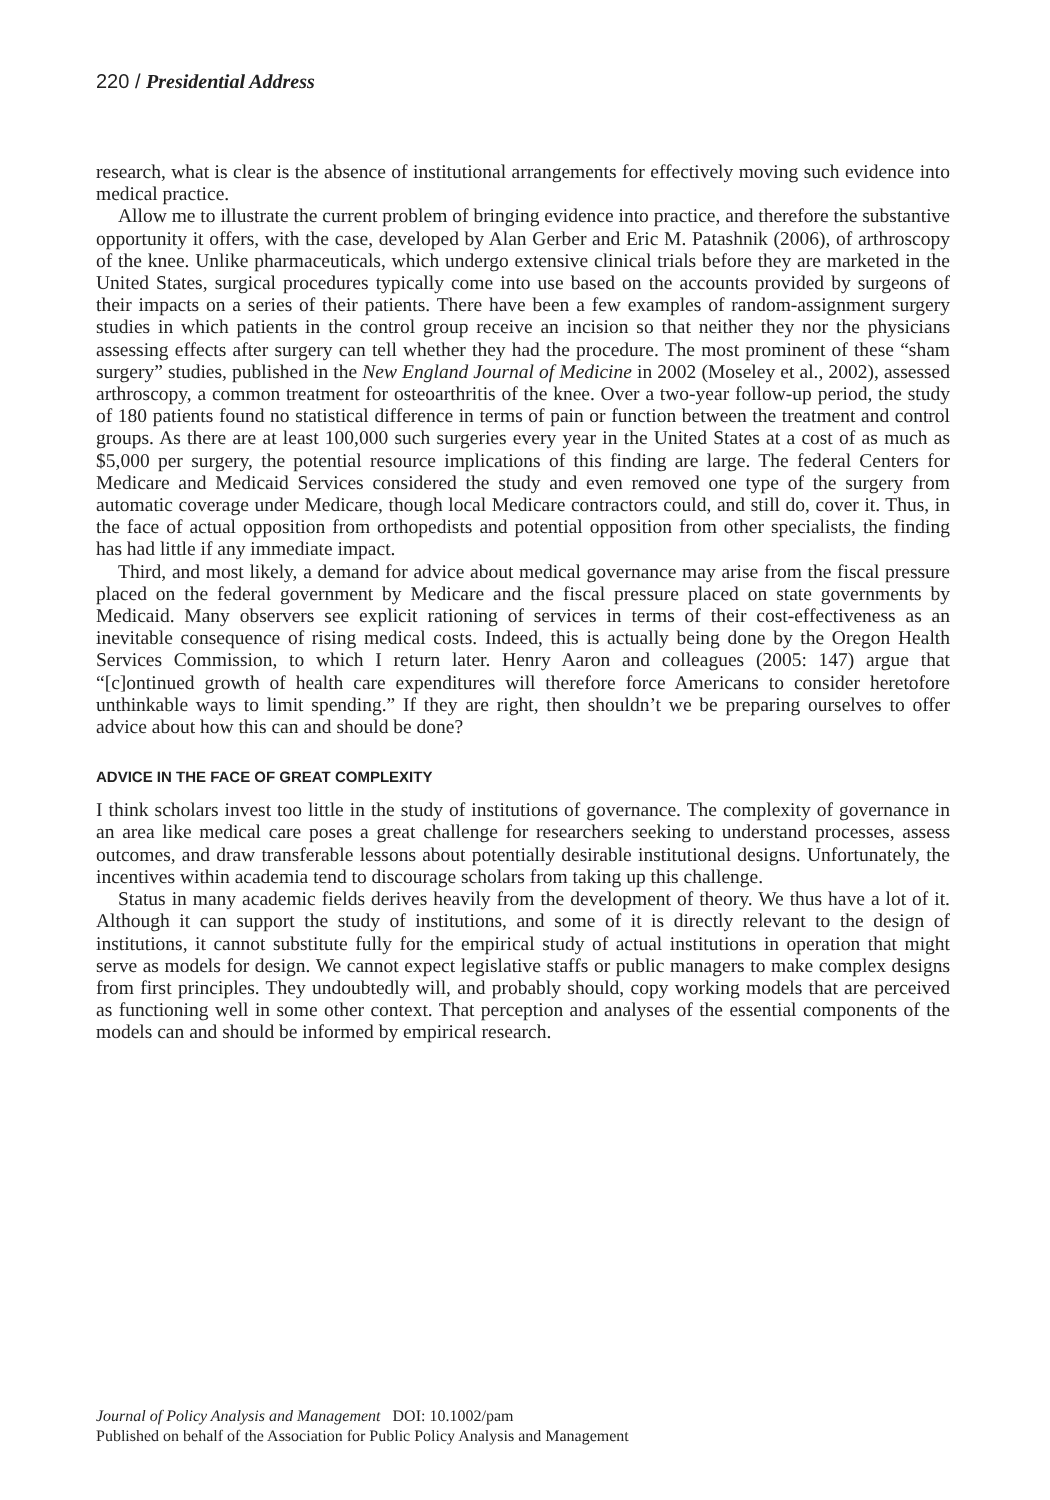220 / Presidential Address
research, what is clear is the absence of institutional arrangements for effectively moving such evidence into medical practice.
Allow me to illustrate the current problem of bringing evidence into practice, and therefore the substantive opportunity it offers, with the case, developed by Alan Gerber and Eric M. Patashnik (2006), of arthroscopy of the knee. Unlike pharmaceuticals, which undergo extensive clinical trials before they are marketed in the United States, surgical procedures typically come into use based on the accounts provided by surgeons of their impacts on a series of their patients. There have been a few examples of random-assignment surgery studies in which patients in the control group receive an incision so that neither they nor the physicians assessing effects after surgery can tell whether they had the procedure. The most prominent of these “sham surgery” studies, published in the New England Journal of Medicine in 2002 (Moseley et al., 2002), assessed arthroscopy, a common treatment for osteoarthritis of the knee. Over a two-year follow-up period, the study of 180 patients found no statistical difference in terms of pain or function between the treatment and control groups. As there are at least 100,000 such surgeries every year in the United States at a cost of as much as $5,000 per surgery, the potential resource implications of this finding are large. The federal Centers for Medicare and Medicaid Services considered the study and even removed one type of the surgery from automatic coverage under Medicare, though local Medicare contractors could, and still do, cover it. Thus, in the face of actual opposition from orthopedists and potential opposition from other specialists, the finding has had little if any immediate impact.
Third, and most likely, a demand for advice about medical governance may arise from the fiscal pressure placed on the federal government by Medicare and the fiscal pressure placed on state governments by Medicaid. Many observers see explicit rationing of services in terms of their cost-effectiveness as an inevitable consequence of rising medical costs. Indeed, this is actually being done by the Oregon Health Services Commission, to which I return later. Henry Aaron and colleagues (2005: 147) argue that “[c]ontinued growth of health care expenditures will therefore force Americans to consider heretofore unthinkable ways to limit spending.” If they are right, then shouldn’t we be preparing ourselves to offer advice about how this can and should be done?
ADVICE IN THE FACE OF GREAT COMPLEXITY
I think scholars invest too little in the study of institutions of governance. The complexity of governance in an area like medical care poses a great challenge for researchers seeking to understand processes, assess outcomes, and draw transferable lessons about potentially desirable institutional designs. Unfortunately, the incentives within academia tend to discourage scholars from taking up this challenge.
Status in many academic fields derives heavily from the development of theory. We thus have a lot of it. Although it can support the study of institutions, and some of it is directly relevant to the design of institutions, it cannot substitute fully for the empirical study of actual institutions in operation that might serve as models for design. We cannot expect legislative staffs or public managers to make complex designs from first principles. They undoubtedly will, and probably should, copy working models that are perceived as functioning well in some other context. That perception and analyses of the essential components of the models can and should be informed by empirical research.
Journal of Policy Analysis and Management DOI: 10.1002/pam
Published on behalf of the Association for Public Policy Analysis and Management